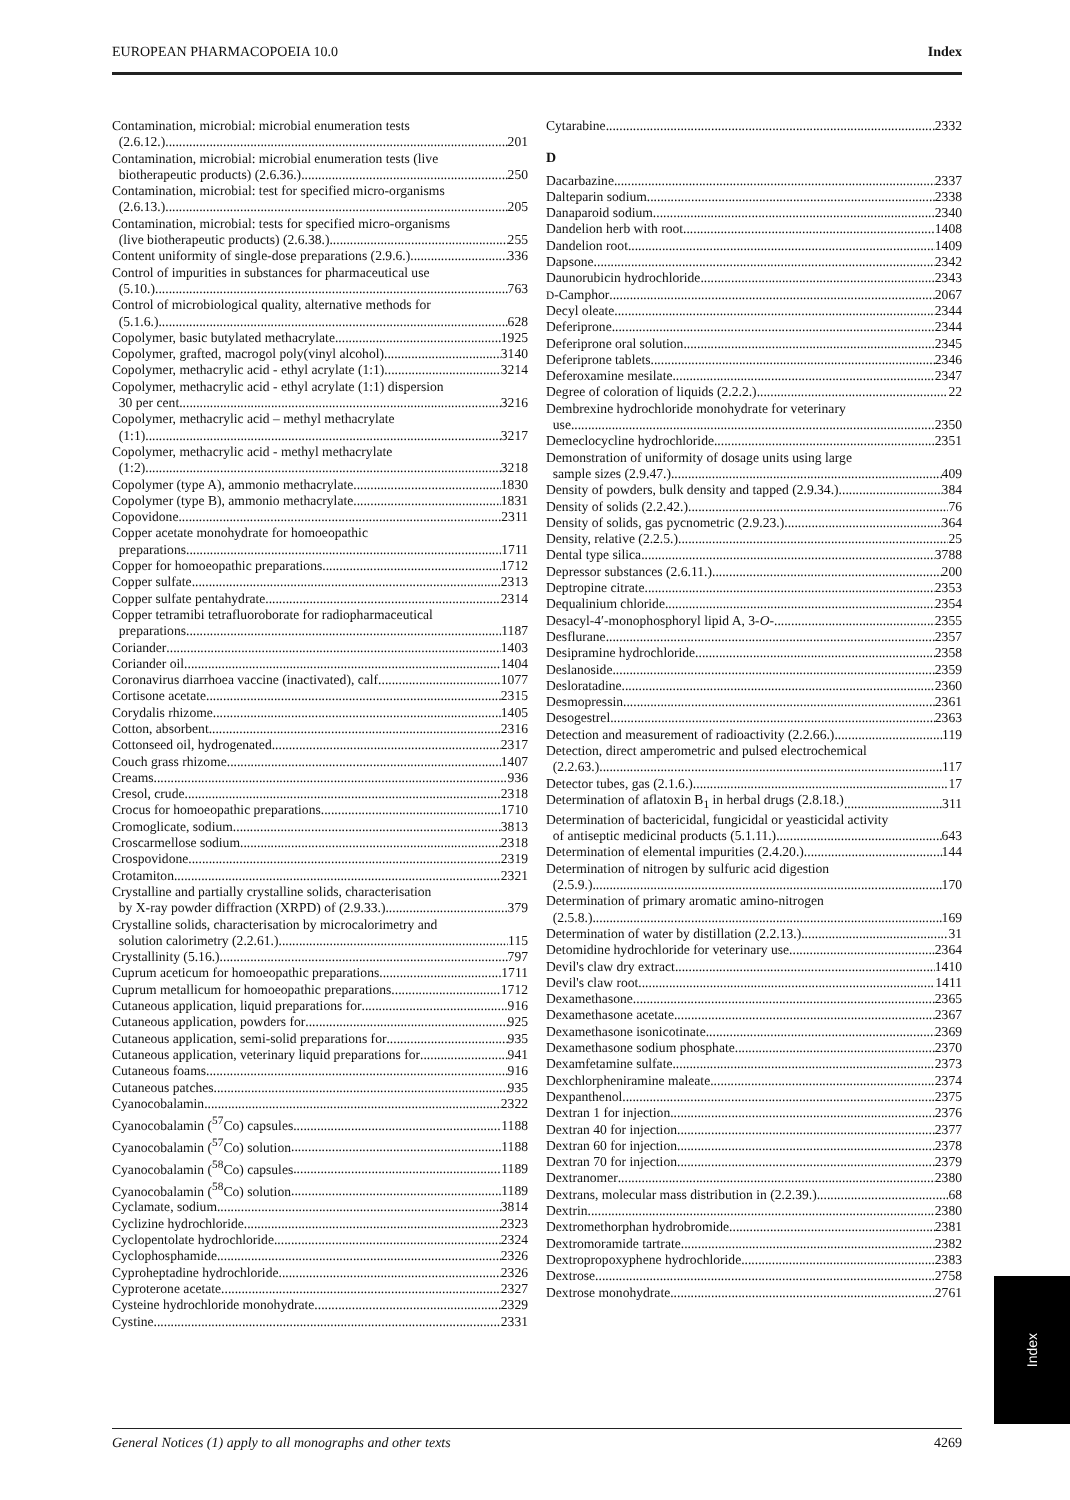EUROPEAN PHARMACOPOEIA 10.0 Index
Contamination, microbial: microbial enumeration tests
(2.6.12.) 201
Contamination, microbial: microbial enumeration tests (live
biotherapeutic products) (2.6.36.) 250
Contamination, microbial: test for specified micro-organisms
(2.6.13.) 205
Contamination, microbial: tests for specified micro-organisms
(live biotherapeutic products) (2.6.38.) 255
Content uniformity of single-dose preparations (2.9.6.) 336
Control of impurities in substances for pharmaceutical use
(5.10.) 763
Control of microbiological quality, alternative methods for
(5.1.6.) 628
Copolymer, basic butylated methacrylate 1925
Copolymer, grafted, macrogol poly(vinyl alcohol) 3140
Copolymer, methacrylic acid - ethyl acrylate (1:1) 3214
Copolymer, methacrylic acid - ethyl acrylate (1:1) dispersion
30 per cent 3216
Copolymer, methacrylic acid – methyl methacrylate
(1:1) 3217
Copolymer, methacrylic acid - methyl methacrylate
(1:2) 3218
Copolymer (type A), ammonio methacrylate 1830
Copolymer (type B), ammonio methacrylate 1831
Copovidone 2311
Copper acetate monohydrate for homoeopathic
preparations 1711
Copper for homoeopathic preparations 1712
Copper sulfate 2313
Copper sulfate pentahydrate 2314
Copper tetramibi tetrafluoroborate for radiopharmaceutical
preparations 1187
Coriander 1403
Coriander oil 1404
Coronavirus diarrhoea vaccine (inactivated), calf 1077
Cortisone acetate 2315
Corydalis rhizome 1405
Cotton, absorbent 2316
Cottonseed oil, hydrogenated 2317
Couch grass rhizome 1407
Creams 936
Cresol, crude 2318
Crocus for homoeopathic preparations 1710
Cromoglicate, sodium 3813
Croscarmellose sodium 2318
Crospovidone 2319
Crotamiton 2321
Crystalline and partially crystalline solids, characterisation
by X-ray powder diffraction (XRPD) of (2.9.33.) 379
Crystalline solids, characterisation by microcalorimetry and
solution calorimetry (2.2.61.) 115
Crystallinity (5.16.) 797
Cuprum aceticum for homoeopathic preparations 1711
Cuprum metallicum for homoeopathic preparations 1712
Cutaneous application, liquid preparations for 916
Cutaneous application, powders for 925
Cutaneous application, semi-solid preparations for 935
Cutaneous application, veterinary liquid preparations for 941
Cutaneous foams 916
Cutaneous patches 935
Cyanocobalamin 2322
Cyanocobalamin (<sup>57</sup>Co) capsules 1188
Cyanocobalamin (<sup>57</sup>Co) solution 1188
Cyanocobalamin (<sup>58</sup>Co) capsules 1189
Cyanocobalamin (<sup>58</sup>Co) solution 1189
Cyclamate, sodium 3814
Cyclizine hydrochloride 2323
Cyclopentolate hydrochloride 2324
Cyclophosphamide 2326
Cyproheptadine hydrochloride 2326
Cyproterone acetate 2327
Cysteine hydrochloride monohydrate 2329
Cystine 2331
Cytarabine 2332
D
Dacarbazine 2337
Dalteparin sodium 2338
Danaparoid sodium 2340
Dandelion herb with root 1408
Dandelion root 1409
Dapsone 2342
Daunorubicin hydrochloride 2343
D-Camphor 2067
Decyl oleate 2344
Deferiprone 2344
Deferiprone oral solution 2345
Deferiprone tablets 2346
Deferoxamine mesilate 2347
Degree of coloration of liquids (2.2.2.) 22
Dembrexine hydrochloride monohydrate for veterinary
use 2350
Demeclocycline hydrochloride 2351
Demonstration of uniformity of dosage units using large
sample sizes (2.9.47.) 409
Density of powders, bulk density and tapped (2.9.34.) 384
Density of solids (2.2.42.) 76
Density of solids, gas pycnometric (2.9.23.) 364
Density, relative (2.2.5.) 25
Dental type silica 3788
Depressor substances (2.6.11.) 200
Deptropine citrate 2353
Dequalinium chloride 2354
Desacyl-4′-monophosphoryl lipid A, 3-O- 2355
Desflurane 2357
Desipramine hydrochloride 2358
Deslanoside 2359
Desloratadine 2360
Desmopressin 2361
Desogestrel 2363
Detection and measurement of radioactivity (2.2.66.) 119
Detection, direct amperometric and pulsed electrochemical
(2.2.63.) 117
Detector tubes, gas (2.1.6.) 17
Determination of aflatoxin B<sub>1</sub> in herbal drugs (2.8.18.) 311
Determination of bactericidal, fungicidal or yeasticidal activity
of antiseptic medicinal products (5.1.11.) 643
Determination of elemental impurities (2.4.20.) 144
Determination of nitrogen by sulfuric acid digestion
(2.5.9.) 170
Determination of primary aromatic amino-nitrogen
(2.5.8.) 169
Determination of water by distillation (2.2.13.) 31
Detomidine hydrochloride for veterinary use 2364
Devil's claw dry extract 1410
Devil's claw root 1411
Dexamethasone 2365
Dexamethasone acetate 2367
Dexamethasone isonicotinate 2369
Dexamethasone sodium phosphate 2370
Dexamfetamine sulfate 2373
Dexchlorpheniramine maleate 2374
Dexpanthenol 2375
Dextran 1 for injection 2376
Dextran 40 for injection 2377
Dextran 60 for injection 2378
Dextran 70 for injection 2379
Dextranomer 2380
Dextrans, molecular mass distribution in (2.2.39.) 68
Dextrin 2380
Dextromethorphan hydrobromide 2381
Dextromoramide tartrate 2382
Dextropropoxyphene hydrochloride 2383
Dextrose 2758
Dextrose monohydrate 2761
General Notices (1) apply to all monographs and other texts 4269
Index